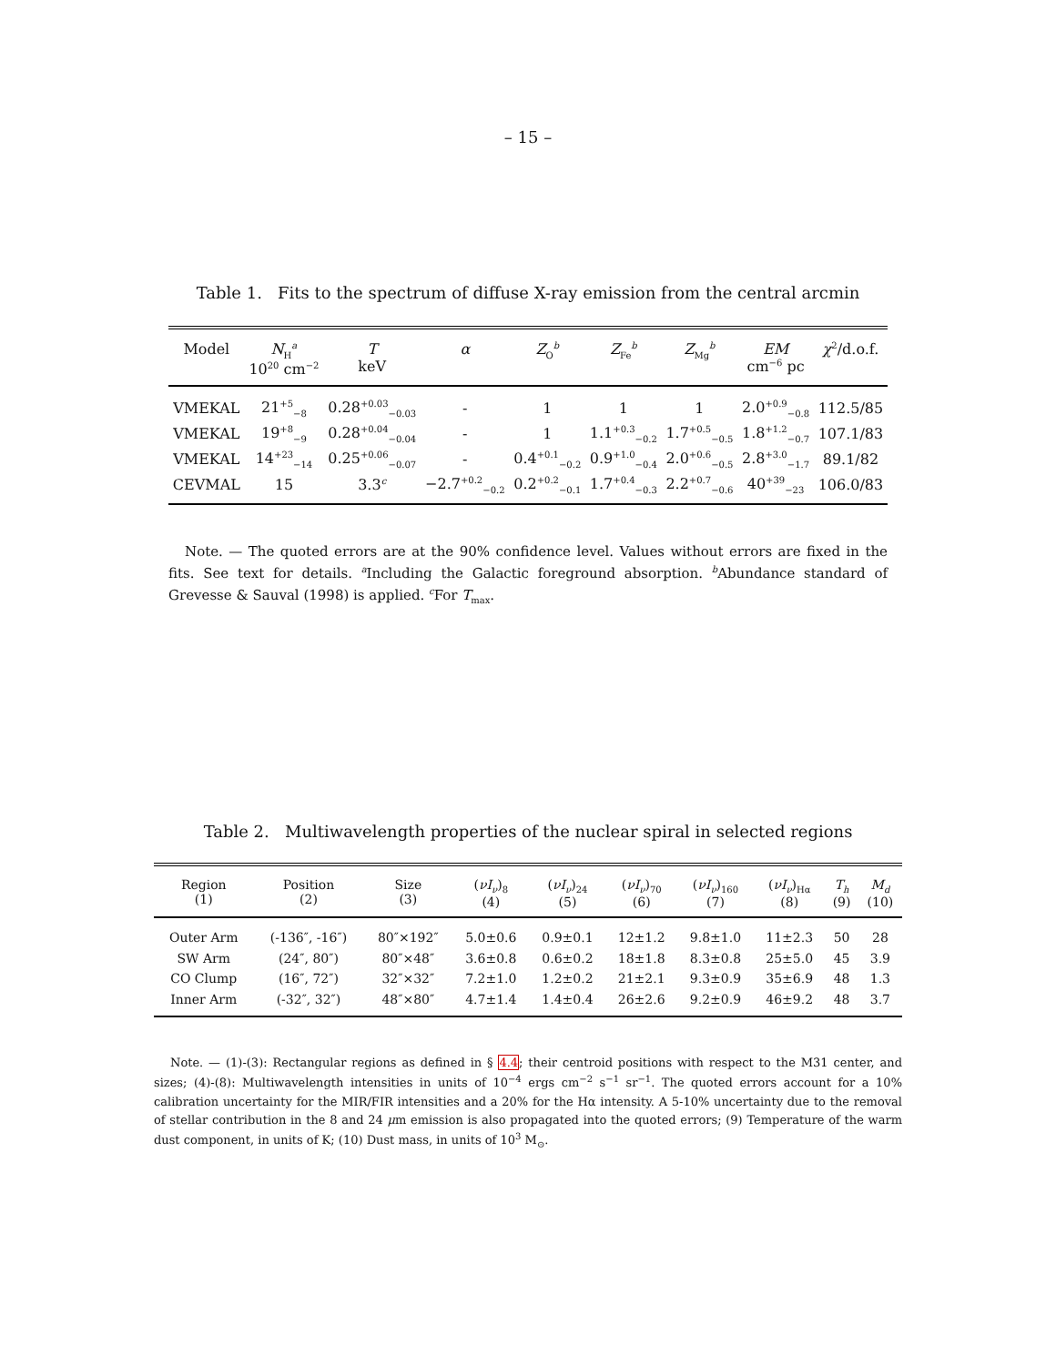– 15 –
Table 1. Fits to the spectrum of diffuse X-ray emission from the central arcmin
| Model | N<sub>H</sub><sup>a</sup> 10<sup>20</sup> cm<sup>−2</sup> | T keV | α | Z<sub>O</sub><sup>b</sup> | Z<sub>Fe</sub><sup>b</sup> | Z<sub>Mg</sub><sup>b</sup> | EM cm<sup>−6</sup> pc | χ<sup>2</sup>/d.o.f. |
| --- | --- | --- | --- | --- | --- | --- | --- | --- |
| VMEKAL | 21<sup>+5</sup><sub>−8</sub> | 0.28<sup>+0.03</sup><sub>−0.03</sub> | - | 1 | 1 | 1 | 2.0<sup>+0.9</sup><sub>−0.8</sub> | 112.5/85 |
| VMEKAL | 19<sup>+8</sup><sub>−9</sub> | 0.28<sup>+0.04</sup><sub>−0.04</sub> | - | 1 | 1.1<sup>+0.3</sup><sub>−0.2</sub> | 1.7<sup>+0.5</sup><sub>−0.5</sub> | 1.8<sup>+1.2</sup><sub>−0.7</sub> | 107.1/83 |
| VMEKAL | 14<sup>+23</sup><sub>−14</sub> | 0.25<sup>+0.06</sup><sub>−0.07</sub> | - | 0.4<sup>+0.1</sup><sub>−0.2</sub> | 0.9<sup>+1.0</sup><sub>−0.4</sub> | 2.0<sup>+0.6</sup><sub>−0.5</sub> | 2.8<sup>+3.0</sup><sub>−1.7</sub> | 89.1/82 |
| CEVMAL | 15 | 3.3<sup>c</sup> | −2.7<sup>+0.2</sup><sub>−0.2</sub> | 0.2<sup>+0.2</sup><sub>−0.1</sub> | 1.7<sup>+0.4</sup><sub>−0.3</sub> | 2.2<sup>+0.7</sup><sub>−0.6</sub> | 40<sup>+39</sup><sub>−23</sub> | 106.0/83 |
Note. — The quoted errors are at the 90% confidence level. Values without errors are fixed in the fits. See text for details. <sup>a</sup>Including the Galactic foreground absorption. <sup>b</sup>Abundance standard of Grevesse & Sauval (1998) is applied. <sup>c</sup>For T<sub>max</sub>.
Table 2. Multiwavelength properties of the nuclear spiral in selected regions
| Region (1) | Position (2) | Size (3) | ( νI<sub>ν</sub> )<sub>8</sub> (4) | ( νI<sub>ν</sub> )<sub>24</sub> (5) | ( νI<sub>ν</sub> )<sub>70</sub> (6) | ( νI<sub>ν</sub> )<sub>160</sub> (7) | ( νI<sub>ν</sub> )<sub>Hα</sub> (8) | T<sub>h</sub> (9) | M<sub>d</sub> (10) |
| --- | --- | --- | --- | --- | --- | --- | --- | --- | --- |
| Outer Arm | (-136″, -16″) | 80″×192″ | 5.0±0.6 | 0.9±0.1 | 12±1.2 | 9.8±1.0 | 11±2.3 | 50 | 28 |
| SW Arm | (24″, 80″) | 80″×48″ | 3.6±0.8 | 0.6±0.2 | 18±1.8 | 8.3±0.8 | 25±5.0 | 45 | 3.9 |
| CO Clump | (16″, 72″) | 32″×32″ | 7.2±1.0 | 1.2±0.2 | 21±2.1 | 9.3±0.9 | 35±6.9 | 48 | 1.3 |
| Inner Arm | (-32″, 32″) | 48″×80″ | 4.7±1.4 | 1.4±0.4 | 26±2.6 | 9.2±0.9 | 46±9.2 | 48 | 3.7 |
Note. — (1)-(3): Rectangular regions as defined in § 4.4; their centroid positions with respect to the M31 center, and sizes; (4)-(8): Multiwavelength intensities in units of 10<sup>−4</sup> ergs cm<sup>−2</sup> s<sup>−1</sup> sr<sup>−1</sup>. The quoted errors account for a 10% calibration uncertainty for the MIR/FIR intensities and a 20% for the Hα intensity. A 5-10% uncertainty due to the removal of stellar contribution in the 8 and 24 μm emission is also propagated into the quoted errors; (9) Temperature of the warm dust component, in units of K; (10) Dust mass, in units of 10<sup>3</sup> M<sub>⊙</sub>.